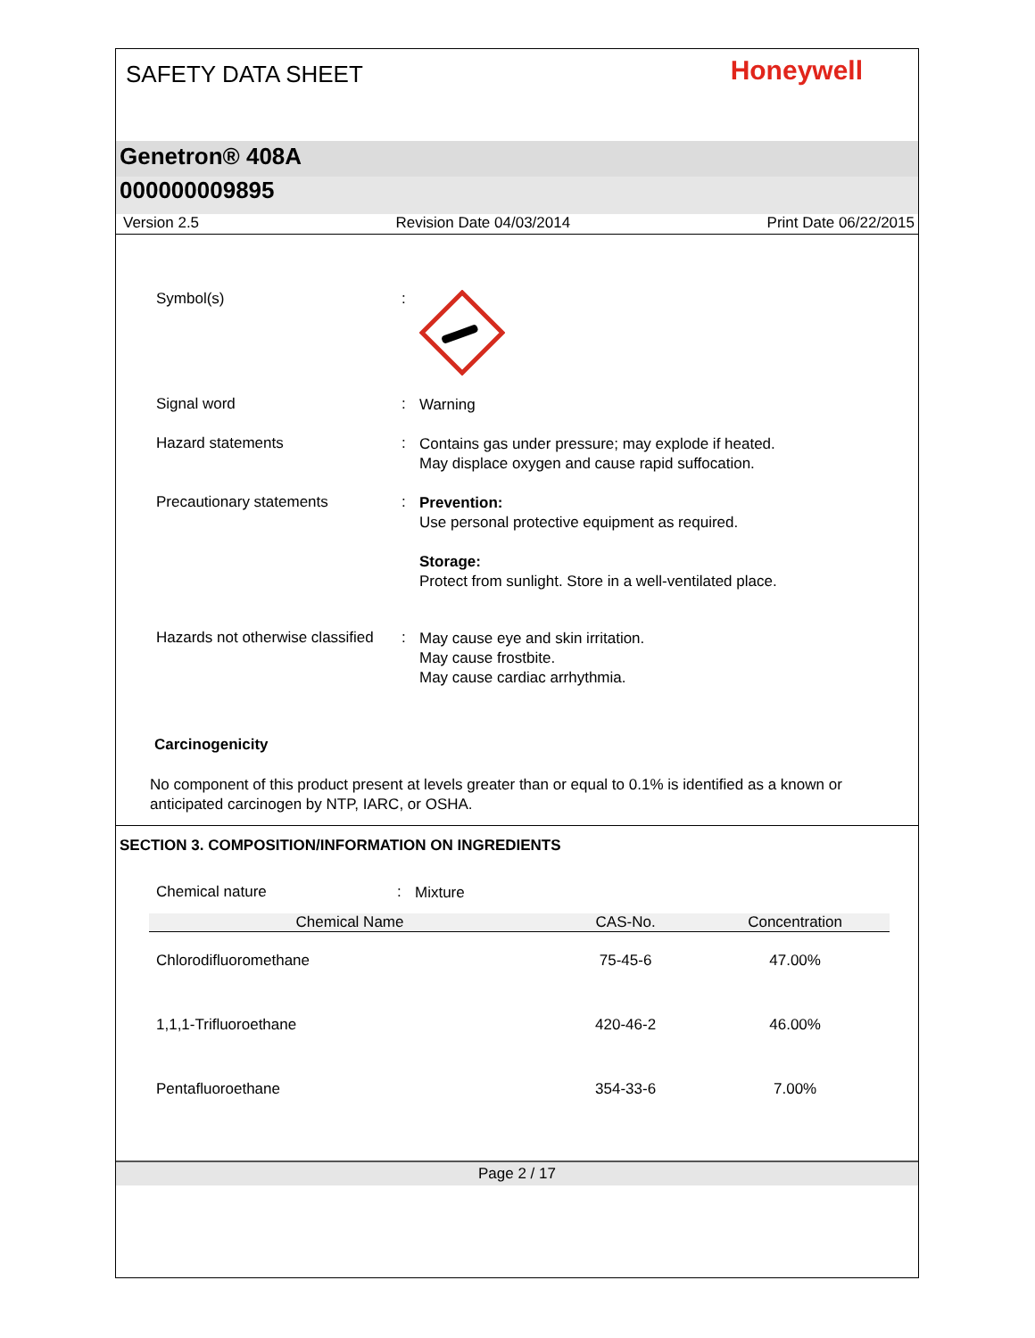SAFETY DATA SHEET
Honeywell
Genetron® 408A
000000009895
Version 2.5 Revision Date 04/03/2014 Print Date 06/22/2015
Symbol(s) :
Signal word :
Warning
Hazard statements :
Contains gas under pressure; may explode if heated.
May displace oxygen and cause rapid suffocation.
Precautionary statements :
Prevention:
Use personal protective equipment as required.
Storage:
Protect from sunlight. Store in a well-ventilated place.
Hazards not otherwise classified
:
May cause eye and skin irritation.
May cause frostbite.
May cause cardiac arrhythmia.
Carcinogenicity
No component of this product present at levels greater than or equal to 0.1% is identified as a known or anticipated carcinogen by NTP, IARC, or OSHA.
SECTION 3. COMPOSITION/INFORMATION ON INGREDIENTS
Chemical nature :
Mixture
| Chemical Name | CAS-No. | Concentration |
| --- | --- | --- |
| Chlorodifluoromethane | 75-45-6 | 47.00% |
| 1,1,1-Trifluoroethane | 420-46-2 | 46.00% |
| Pentafluoroethane | 354-33-6 | 7.00% |
Page 2 / 17